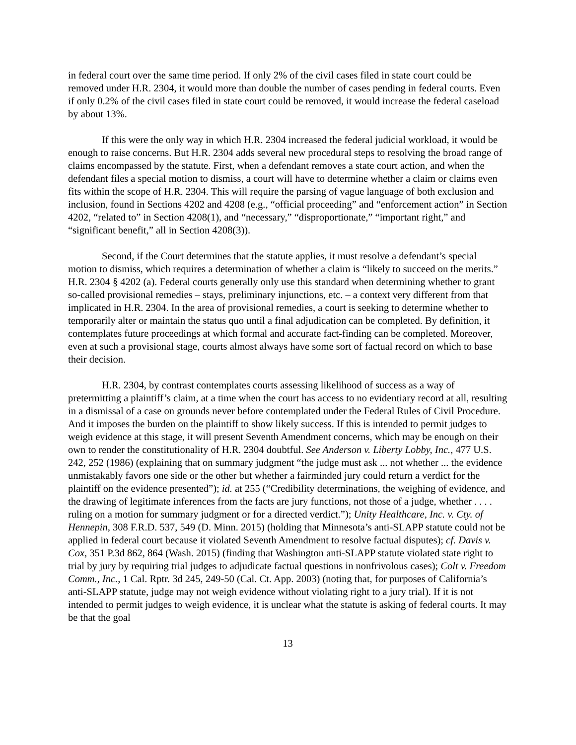in federal court over the same time period. If only 2% of the civil cases filed in state court could be removed under H.R. 2304, it would more than double the number of cases pending in federal courts. Even if only 0.2% of the civil cases filed in state court could be removed, it would increase the federal caseload by about 13%.
If this were the only way in which H.R. 2304 increased the federal judicial workload, it would be enough to raise concerns. But H.R. 2304 adds several new procedural steps to resolving the broad range of claims encompassed by the statute. First, when a defendant removes a state court action, and when the defendant files a special motion to dismiss, a court will have to determine whether a claim or claims even fits within the scope of H.R. 2304. This will require the parsing of vague language of both exclusion and inclusion, found in Sections 4202 and 4208 (e.g., “official proceeding” and “enforcement action” in Section 4202, “related to” in Section 4208(1), and “necessary,” “disproportionate,” “important right,” and “significant benefit,” all in Section 4208(3)).
Second, if the Court determines that the statute applies, it must resolve a defendant’s special motion to dismiss, which requires a determination of whether a claim is “likely to succeed on the merits.” H.R. 2304 § 4202 (a). Federal courts generally only use this standard when determining whether to grant so-called provisional remedies – stays, preliminary injunctions, etc. – a context very different from that implicated in H.R. 2304. In the area of provisional remedies, a court is seeking to determine whether to temporarily alter or maintain the status quo until a final adjudication can be completed. By definition, it contemplates future proceedings at which formal and accurate fact-finding can be completed. Moreover, even at such a provisional stage, courts almost always have some sort of factual record on which to base their decision.
H.R. 2304, by contrast contemplates courts assessing likelihood of success as a way of pretermitting a plaintiff’s claim, at a time when the court has access to no evidentiary record at all, resulting in a dismissal of a case on grounds never before contemplated under the Federal Rules of Civil Procedure. And it imposes the burden on the plaintiff to show likely success. If this is intended to permit judges to weigh evidence at this stage, it will present Seventh Amendment concerns, which may be enough on their own to render the constitutionality of H.R. 2304 doubtful. See Anderson v. Liberty Lobby, Inc., 477 U.S. 242, 252 (1986) (explaining that on summary judgment “the judge must ask ... not whether ... the evidence unmistakably favors one side or the other but whether a fairminded jury could return a verdict for the plaintiff on the evidence presented”); id. at 255 (“Credibility determinations, the weighing of evidence, and the drawing of legitimate inferences from the facts are jury functions, not those of a judge, whether . . . . ruling on a motion for summary judgment or for a directed verdict.”); Unity Healthcare, Inc. v. Cty. of Hennepin, 308 F.R.D. 537, 549 (D. Minn. 2015) (holding that Minnesota’s anti-SLAPP statute could not be applied in federal court because it violated Seventh Amendment to resolve factual disputes); cf. Davis v. Cox, 351 P.3d 862, 864 (Wash. 2015) (finding that Washington anti-SLAPP statute violated state right to trial by jury by requiring trial judges to adjudicate factual questions in nonfrivolous cases); Colt v. Freedom Comm., Inc., 1 Cal. Rptr. 3d 245, 249-50 (Cal. Ct. App. 2003) (noting that, for purposes of California’s anti-SLAPP statute, judge may not weigh evidence without violating right to a jury trial). If it is not intended to permit judges to weigh evidence, it is unclear what the statute is asking of federal courts. It may be that the goal
13